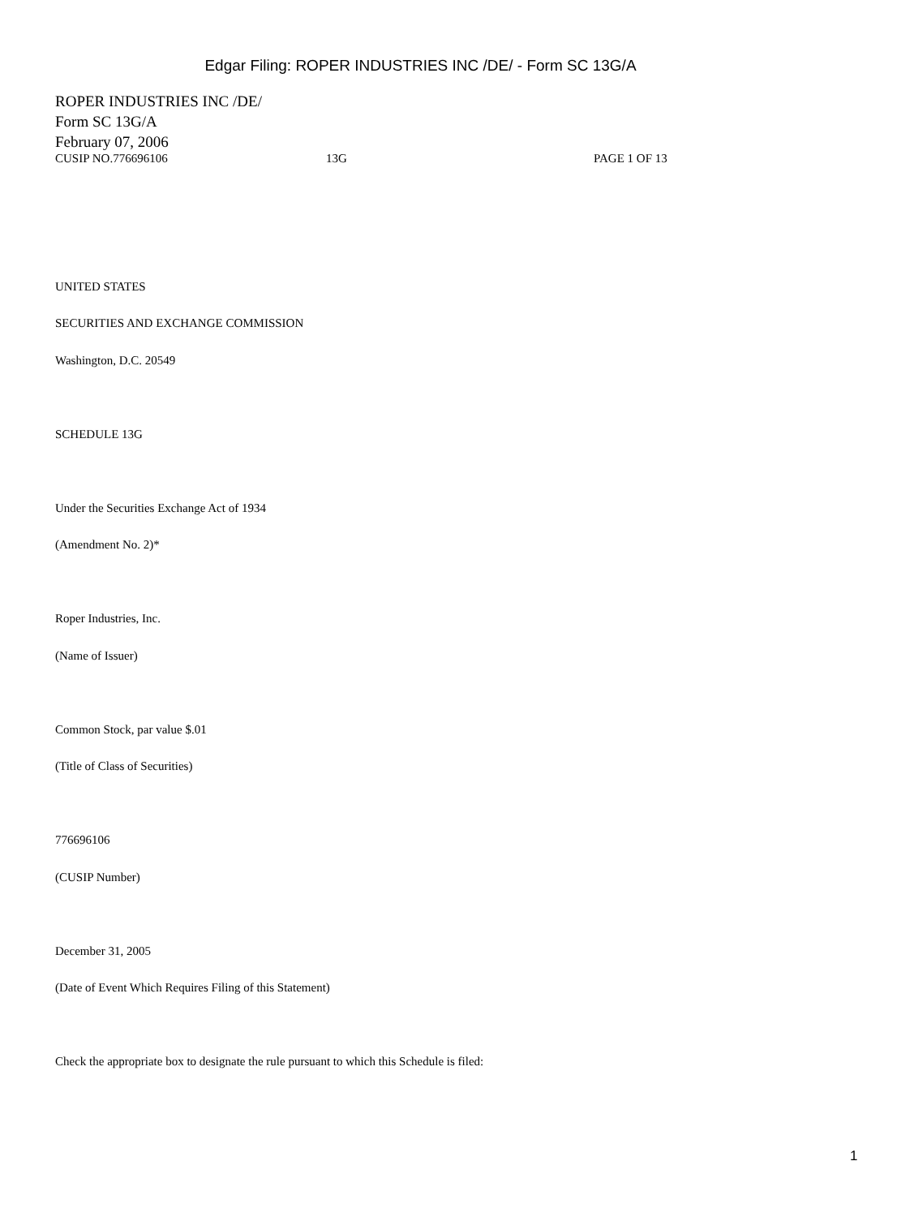Edgar Filing: ROPER INDUSTRIES INC /DE/ - Form SC 13G/A
ROPER INDUSTRIES INC /DE/
Form SC 13G/A
February 07, 2006
CUSIP NO.776696106 13G PAGE 1 OF 13
UNITED STATES
SECURITIES AND EXCHANGE COMMISSION
Washington, D.C. 20549
SCHEDULE 13G
Under the Securities Exchange Act of 1934
(Amendment No. 2)*
Roper Industries, Inc.
(Name of Issuer)
Common Stock, par value $.01
(Title of Class of Securities)
776696106
(CUSIP Number)
December 31, 2005
(Date of Event Which Requires Filing of this Statement)
Check the appropriate box to designate the rule pursuant to which this Schedule is filed:
1